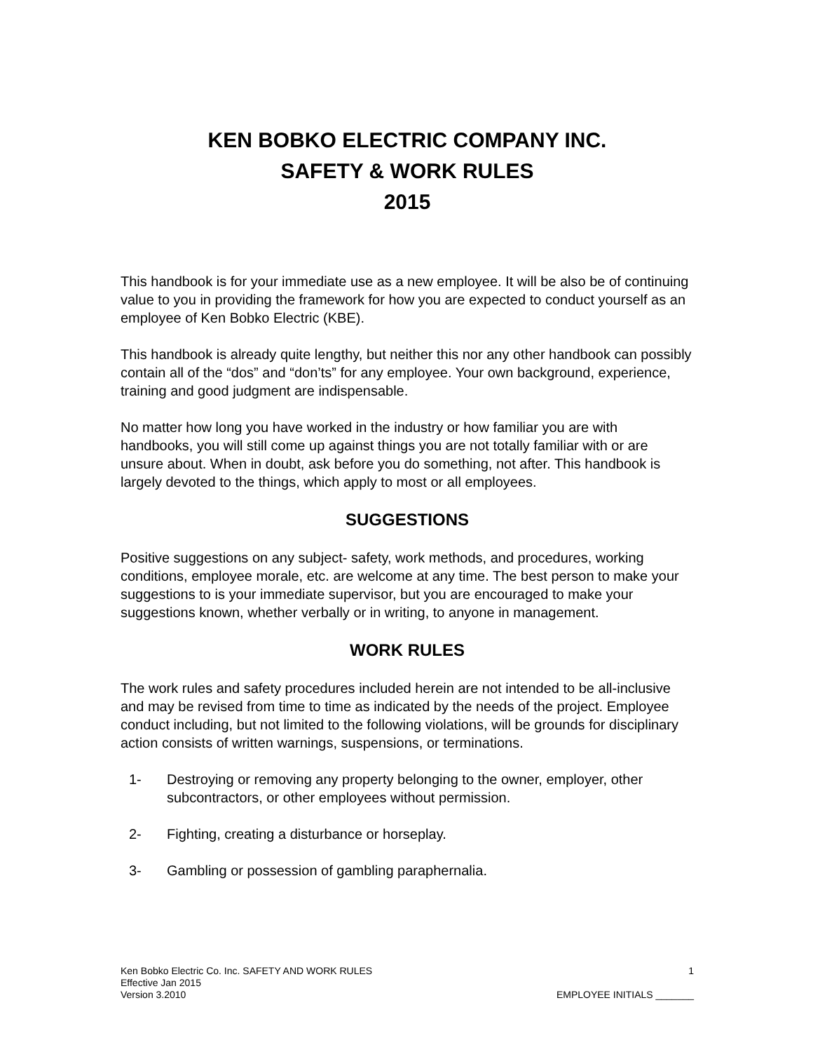KEN BOBKO ELECTRIC COMPANY INC.
SAFETY & WORK RULES
2015
This handbook is for your immediate use as a new employee. It will be also be of continuing value to you in providing the framework for how you are expected to conduct yourself as an employee of Ken Bobko Electric (KBE).
This handbook is already quite lengthy, but neither this nor any other handbook can possibly contain all of the “dos” and “don’ts” for any employee. Your own background, experience, training and good judgment are indispensable.
No matter how long you have worked in the industry or how familiar you are with handbooks, you will still come up against things you are not totally familiar with or are unsure about. When in doubt, ask before you do something, not after. This handbook is largely devoted to the things, which apply to most or all employees.
SUGGESTIONS
Positive suggestions on any subject- safety, work methods, and procedures, working conditions, employee morale, etc. are welcome at any time. The best person to make your suggestions to is your immediate supervisor, but you are encouraged to make your suggestions known, whether verbally or in writing, to anyone in management.
WORK RULES
The work rules and safety procedures included herein are not intended to be all-inclusive and may be revised from time to time as indicated by the needs of the project. Employee conduct including, but not limited to the following violations, will be grounds for disciplinary action consists of written warnings, suspensions, or terminations.
1- Destroying or removing any property belonging to the owner, employer, other subcontractors, or other employees without permission.
2- Fighting, creating a disturbance or horseplay.
3- Gambling or possession of gambling paraphernalia.
Ken Bobko Electric Co. Inc. SAFETY AND WORK RULES
Effective Jan 2015
Version 3.2010
1
EMPLOYEE INITIALS _______